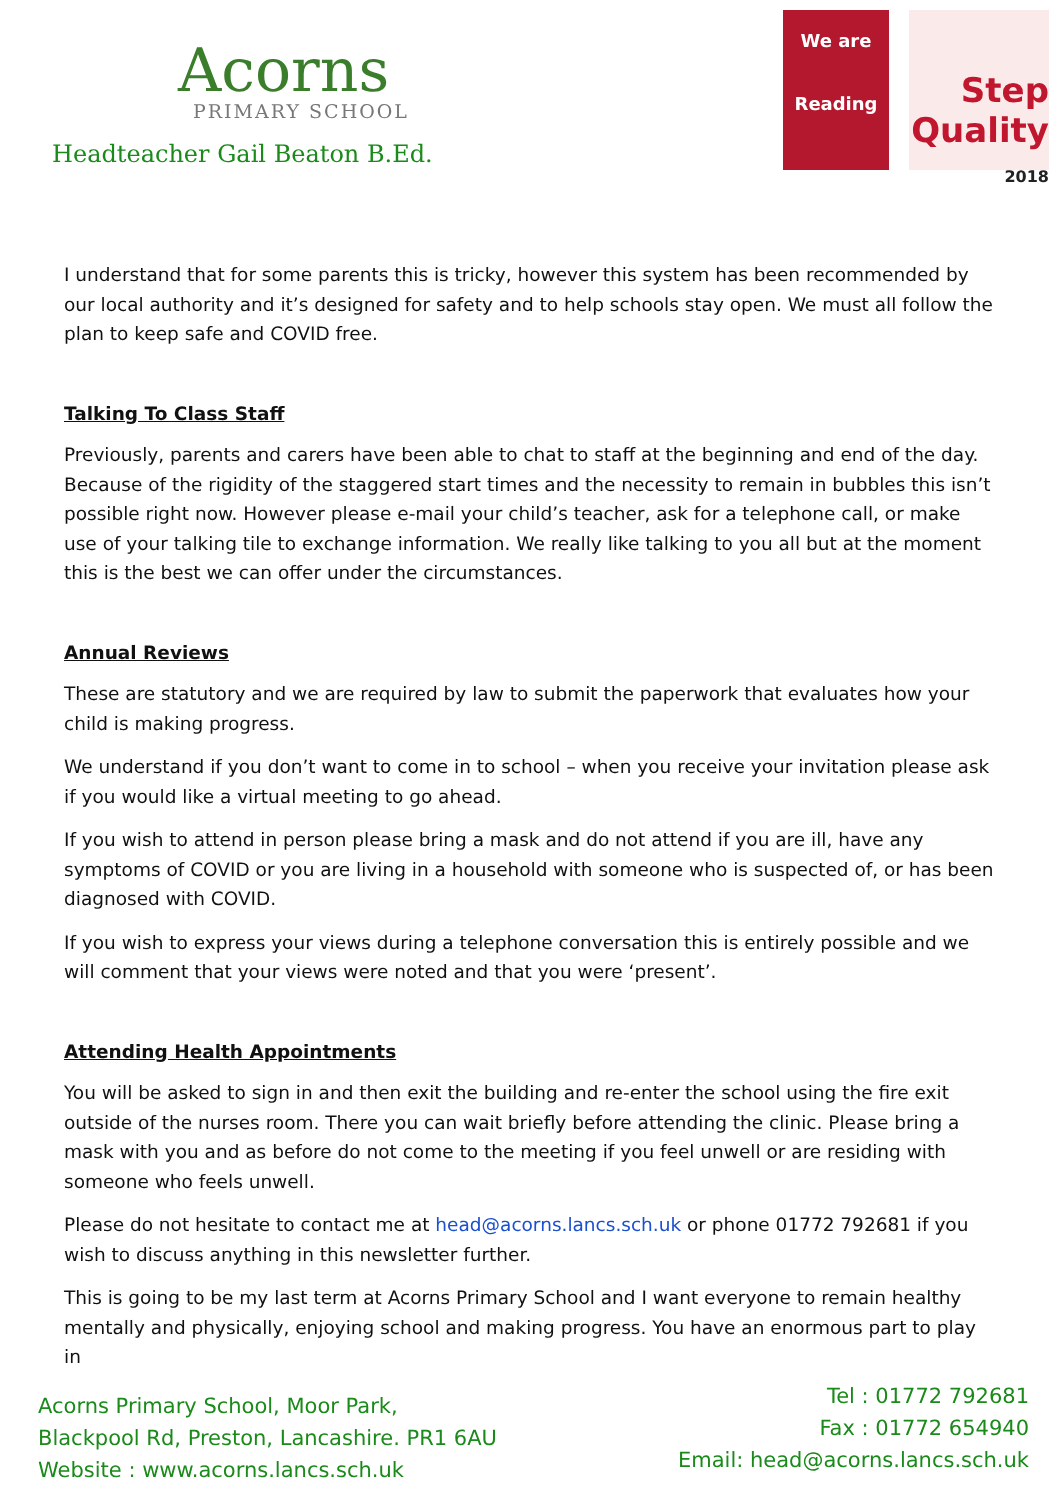Acorns
PRIMARY SCHOOL
Headteacher Gail Beaton B.Ed.
We are
Reading
Step
Quality
2018
I understand that for some parents this is tricky, however this system has been recommended by our local authority and it’s designed for safety and to help schools stay open. We must all follow the plan to keep safe and COVID free.
Talking To Class Staff
Previously, parents and carers have been able to chat to staff at the beginning and end of the day. Because of the rigidity of the staggered start times and the necessity to remain in bubbles this isn’t possible right now. However please e-mail your child’s teacher, ask for a telephone call, or make use of your talking tile to exchange information. We really like talking to you all but at the moment this is the best we can offer under the circumstances.
Annual Reviews
These are statutory and we are required by law to submit the paperwork that evaluates how your child is making progress.
We understand if you don’t want to come in to school – when you receive your invitation please ask if you would like a virtual meeting to go ahead.
If you wish to attend in person please bring a mask and do not attend if you are ill, have any symptoms of COVID or you are living in a household with someone who is suspected of, or has been diagnosed with COVID.
If you wish to express your views during a telephone conversation this is entirely possible and we will comment that your views were noted and that you were ‘present’.
Attending Health Appointments
You will be asked to sign in and then exit the building and re-enter the school using the fire exit outside of the nurses room. There you can wait briefly before attending the clinic. Please bring a mask with you and as before do not come to the meeting if you feel unwell or are residing with someone who feels unwell.
Please do not hesitate to contact me at head@acorns.lancs.sch.uk or phone 01772 792681 if you wish to discuss anything in this newsletter further.
This is going to be my last term at Acorns Primary School and I want everyone to remain healthy mentally and physically, enjoying school and making progress. You have an enormous part to play in
Acorns Primary School, Moor Park,
Blackpool Rd, Preston, Lancashire. PR1 6AU
Website : www.acorns.lancs.sch.uk
Tel : 01772 792681
Fax : 01772 654940
Email: head@acorns.lancs.sch.uk